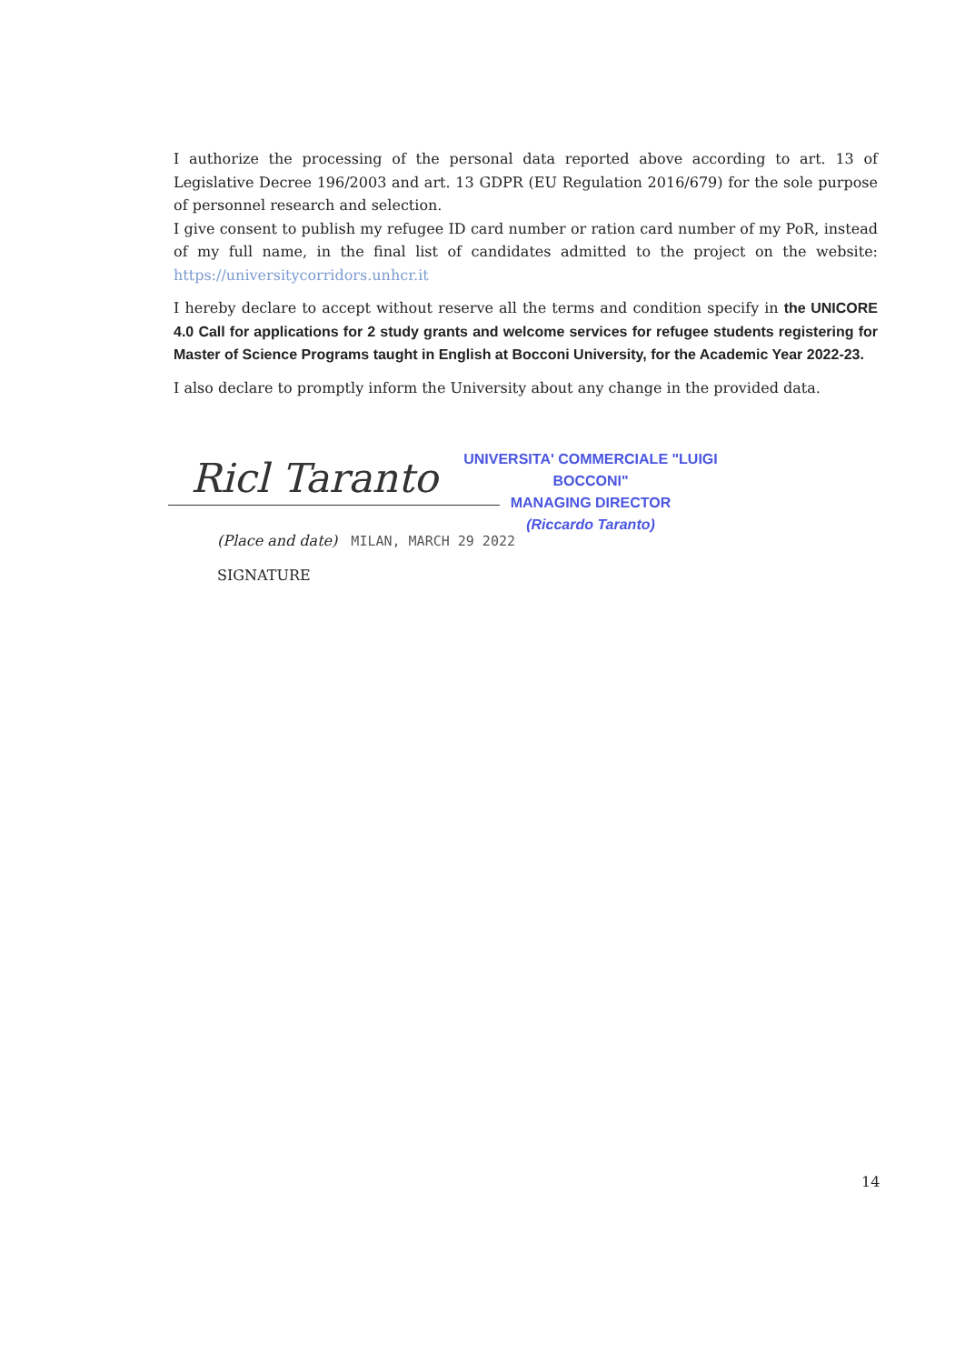I authorize the processing of the personal data reported above according to art. 13 of Legislative Decree 196/2003 and art. 13 GDPR (EU Regulation 2016/679) for the sole purpose of personnel research and selection.
I give consent to publish my refugee ID card number or ration card number of my PoR, instead of my full name, in the final list of candidates admitted to the project on the website: https://universitycorridors.unhcr.it
I hereby declare to accept without reserve all the terms and condition specify in the UNICORE 4.0 Call for applications for 2 study grants and welcome services for refugee students registering for Master of Science Programs taught in English at Bocconi University, for the Academic Year 2022-23.
I also declare to promptly inform the University about any change in the provided data.
Ricl Taranto
UNIVERSITA' COMMERCIALE "LUIGI BOCCONI"
MANAGING DIRECTOR
(Riccardo Taranto)
(Place and date) MILAN, MARCH 29 2022
SIGNATURE
14